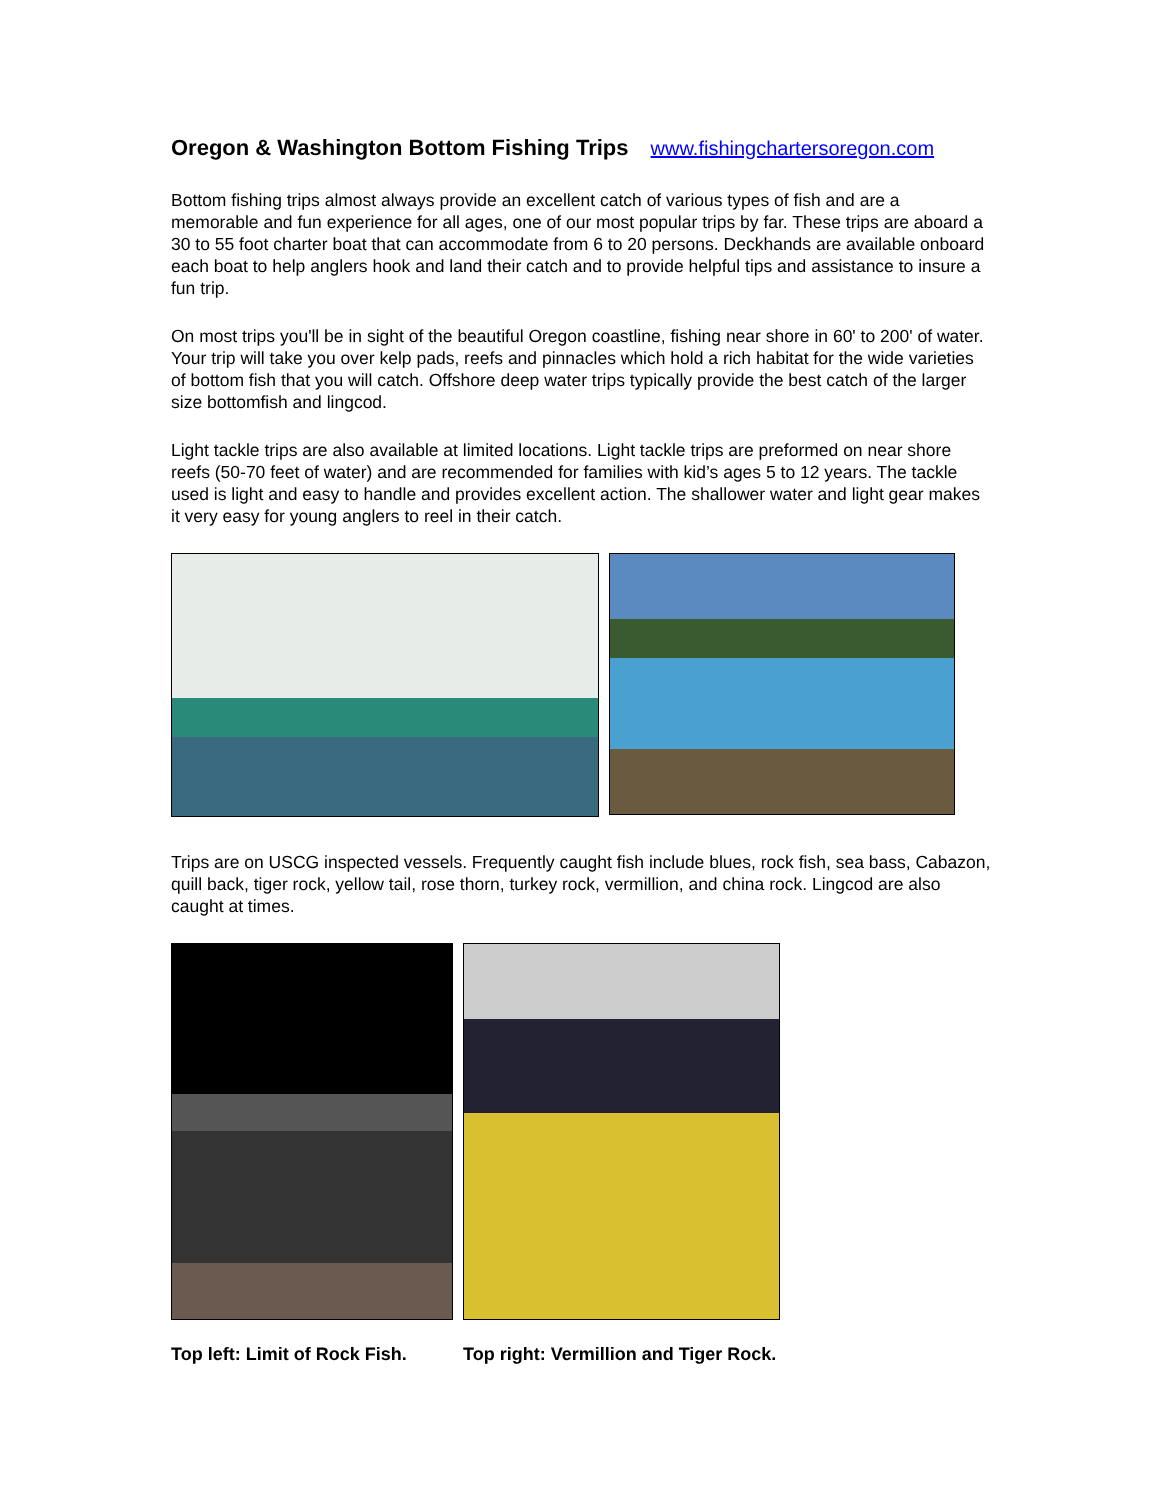Oregon & Washington Bottom Fishing Trips www.fishingchartersoregon.com
Bottom fishing trips almost always provide an excellent catch of various types of fish and are a memorable and fun experience for all ages, one of our most popular trips by far. These trips are aboard a 30 to 55 foot charter boat that can accommodate from 6 to 20 persons. Deckhands are available onboard each boat to help anglers hook and land their catch and to provide helpful tips and assistance to insure a fun trip.
On most trips you'll be in sight of the beautiful Oregon coastline, fishing near shore in 60' to 200' of water. Your trip will take you over kelp pads, reefs and pinnacles which hold a rich habitat for the wide varieties of bottom fish that you will catch. Offshore deep water trips typically provide the best catch of the larger size bottomfish and lingcod.
Light tackle trips are also available at limited locations. Light tackle trips are preformed on near shore reefs (50-70 feet of water) and are recommended for families with kid’s ages 5 to 12 years. The tackle used is light and easy to handle and provides excellent action. The shallower water and light gear makes it very easy for young anglers to reel in their catch.
Trips are on USCG inspected vessels. Frequently caught fish include blues, rock fish, sea bass, Cabazon, quill back, tiger rock, yellow tail, rose thorn, turkey rock, vermillion, and china rock. Lingcod are also caught at times.
Top left: Limit of Rock Fish. Top right: Vermillion and Tiger Rock.